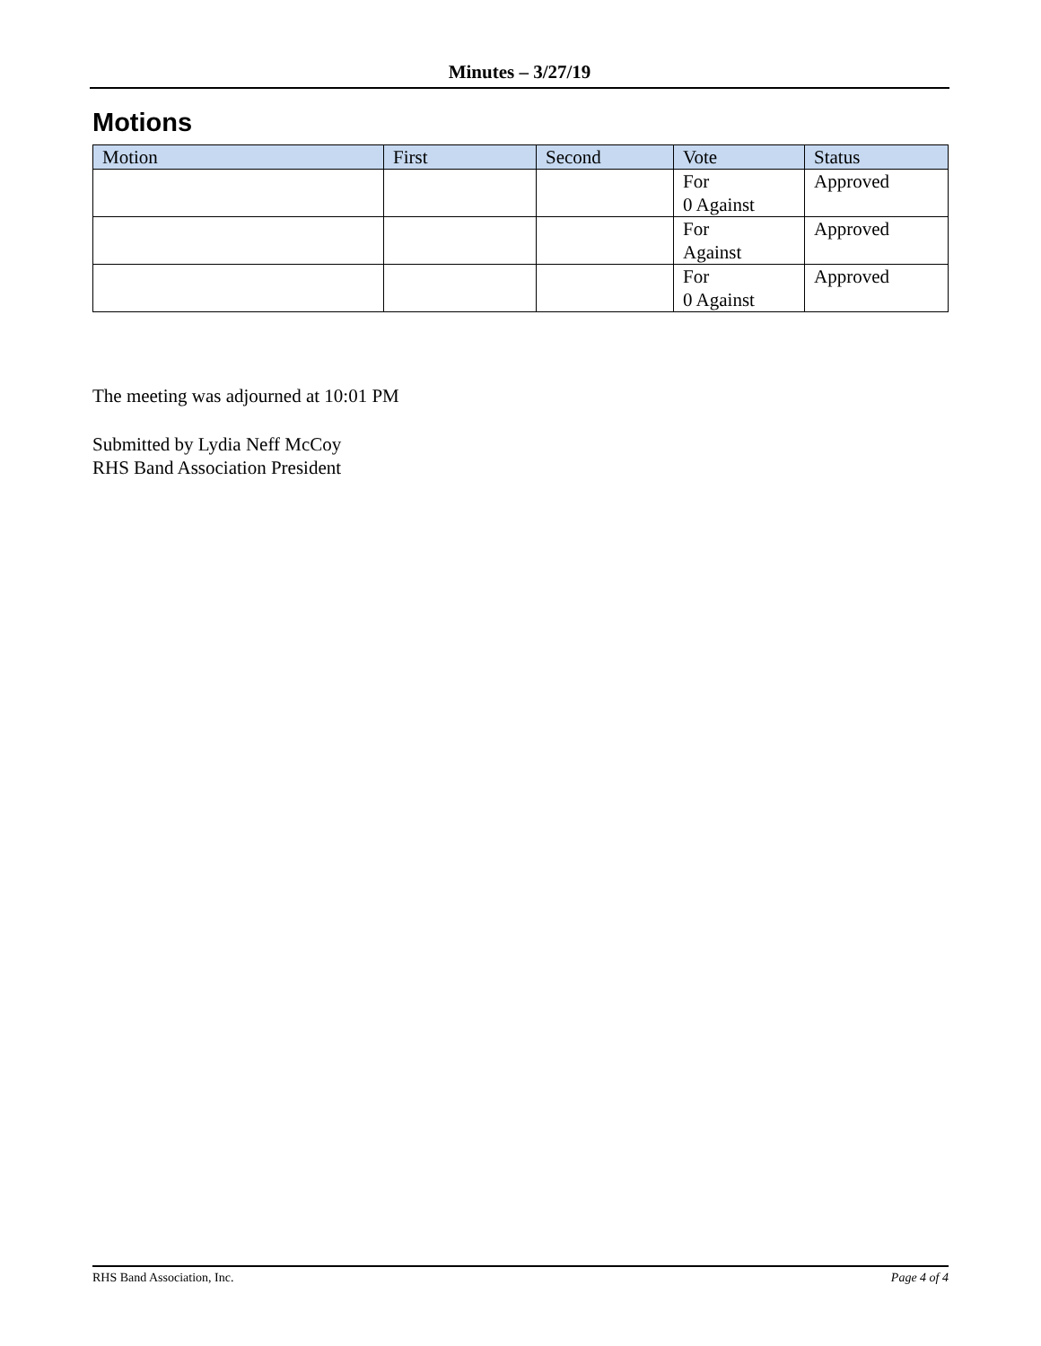Minutes – 3/27/19
Motions
| Motion | First | Second | Vote | Status |
| --- | --- | --- | --- | --- |
| | | | For 0 Against | Approved |
| | | | For Against | Approved |
| | | | For 0 Against | Approved |
The meeting was adjourned at 10:01 PM
Submitted by Lydia Neff McCoy
RHS Band Association President
RHS Band Association, Inc. Page 4 of 4